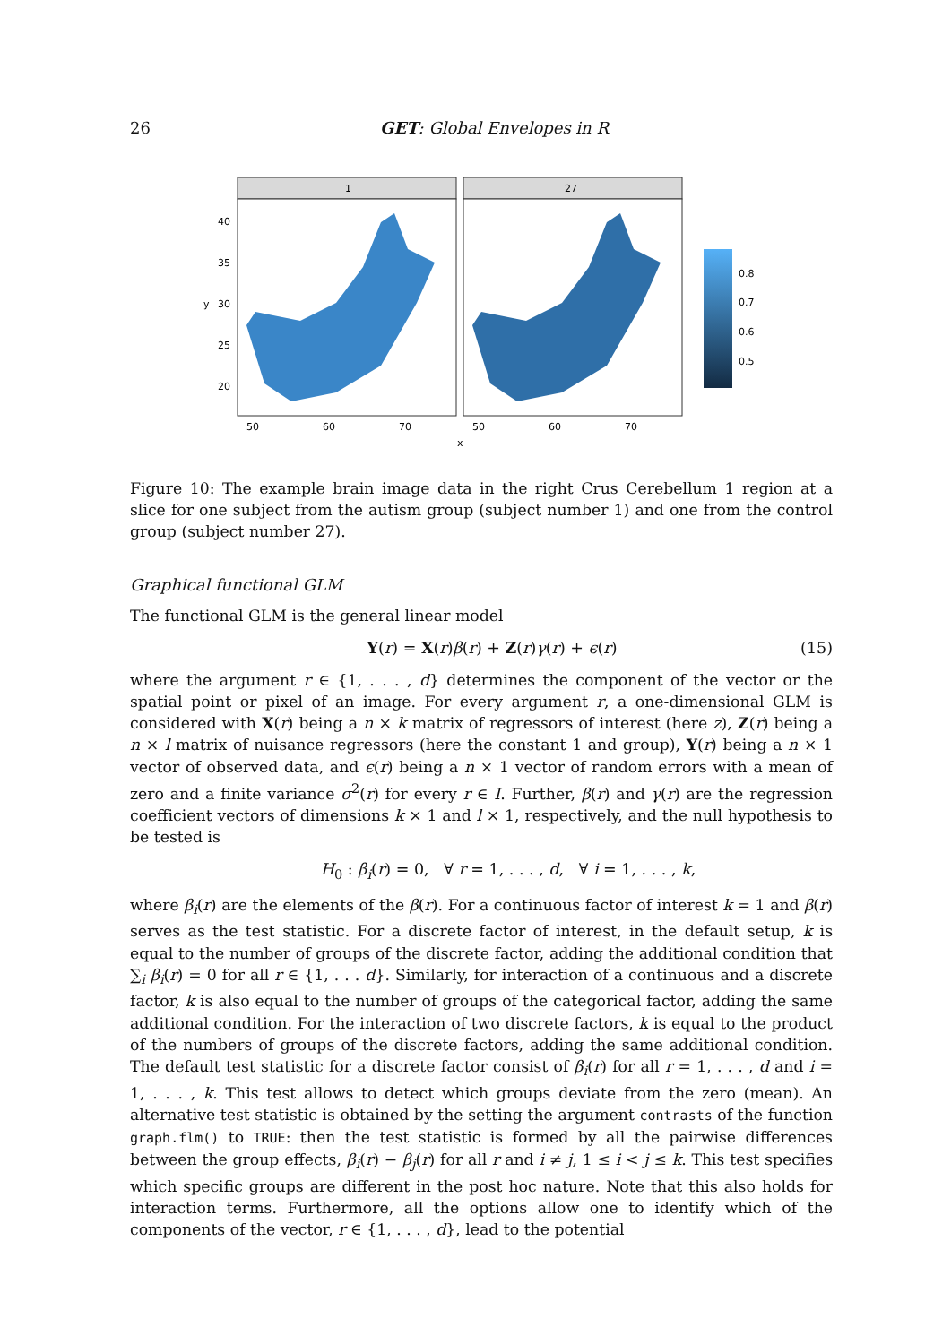26 GET: Global Envelopes in R
1
27
40
35
30
25
20
y
50
60
70
50
60
70
x
0.8
0.7
0.6
0.5
Figure 10: The example brain image data in the right Crus Cerebellum 1 region at a slice for one subject from the autism group (subject number 1) and one from the control group (subject number 27).
Graphical functional GLM
The functional GLM is the general linear model
Y(r) = X(r)β(r) + Z(r)γ(r) + ϵ(r) (15)
where the argument r ∈ {1, . . . , d} determines the component of the vector or the spatial point or pixel of an image. For every argument r, a one-dimensional GLM is considered with X(r) being a n × k matrix of regressors of interest (here z), Z(r) being a n × l matrix of nuisance regressors (here the constant 1 and group), Y(r) being a n × 1 vector of observed data, and ϵ(r) being a n × 1 vector of random errors with a mean of zero and a finite variance σ<sup>2</sup>(r) for every r ∈ I. Further, β(r) and γ(r) are the regression coefficient vectors of dimensions k × 1 and l × 1, respectively, and the null hypothesis to be tested is
H<sub>0</sub> : β<sub>i</sub>(r) = 0, ∀ r = 1, . . . , d, ∀ i = 1, . . . , k,
where β<sub>i</sub>(r) are the elements of the β(r). For a continuous factor of interest k = 1 and β(r) serves as the test statistic. For a discrete factor of interest, in the default setup, k is equal to the number of groups of the discrete factor, adding the additional condition that ∑<sub>i</sub> β<sub>i</sub>(r) = 0 for all r ∈ {1, . . . d}. Similarly, for interaction of a continuous and a discrete factor, k is also equal to the number of groups of the categorical factor, adding the same additional condition. For the interaction of two discrete factors, k is equal to the product of the numbers of groups of the discrete factors, adding the same additional condition. The default test statistic for a discrete factor consist of β<sub>i</sub>(r) for all r = 1, . . . , d and i = 1, . . . , k. This test allows to detect which groups deviate from the zero (mean). An alternative test statistic is obtained by the setting the argument contrasts of the function graph.flm() to TRUE: then the test statistic is formed by all the pairwise differences between the group effects, β<sub>i</sub>(r) − β<sub>j</sub>(r) for all r and i ≠ j, 1 ≤ i < j ≤ k. This test specifies which specific groups are different in the post hoc nature. Note that this also holds for interaction terms. Furthermore, all the options allow one to identify which of the components of the vector, r ∈ {1, . . . , d}, lead to the potential